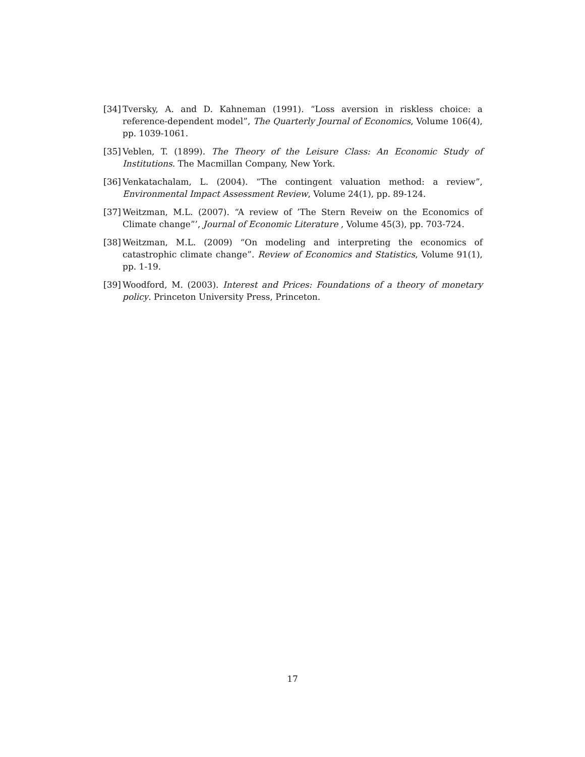[34] Tversky, A. and D. Kahneman (1991). “Loss aversion in riskless choice: a reference-dependent model”, The Quarterly Journal of Economics, Volume 106(4), pp. 1039-1061.
[35] Veblen, T. (1899). The Theory of the Leisure Class: An Economic Study of Institutions. The Macmillan Company, New York.
[36] Venkatachalam, L. (2004). “The contingent valuation method: a review”, Environmental Impact Assessment Review, Volume 24(1), pp. 89-124.
[37] Weitzman, M.L. (2007). “A review of ’The Stern Reveiw on the Economics of Climate change”’, Journal of Economic Literature , Volume 45(3), pp. 703-724.
[38] Weitzman, M.L. (2009) “On modeling and interpreting the economics of catastrophic climate change”. Review of Economics and Statistics, Volume 91(1), pp. 1-19.
[39] Woodford, M. (2003). Interest and Prices: Foundations of a theory of monetary policy. Princeton University Press, Princeton.
17